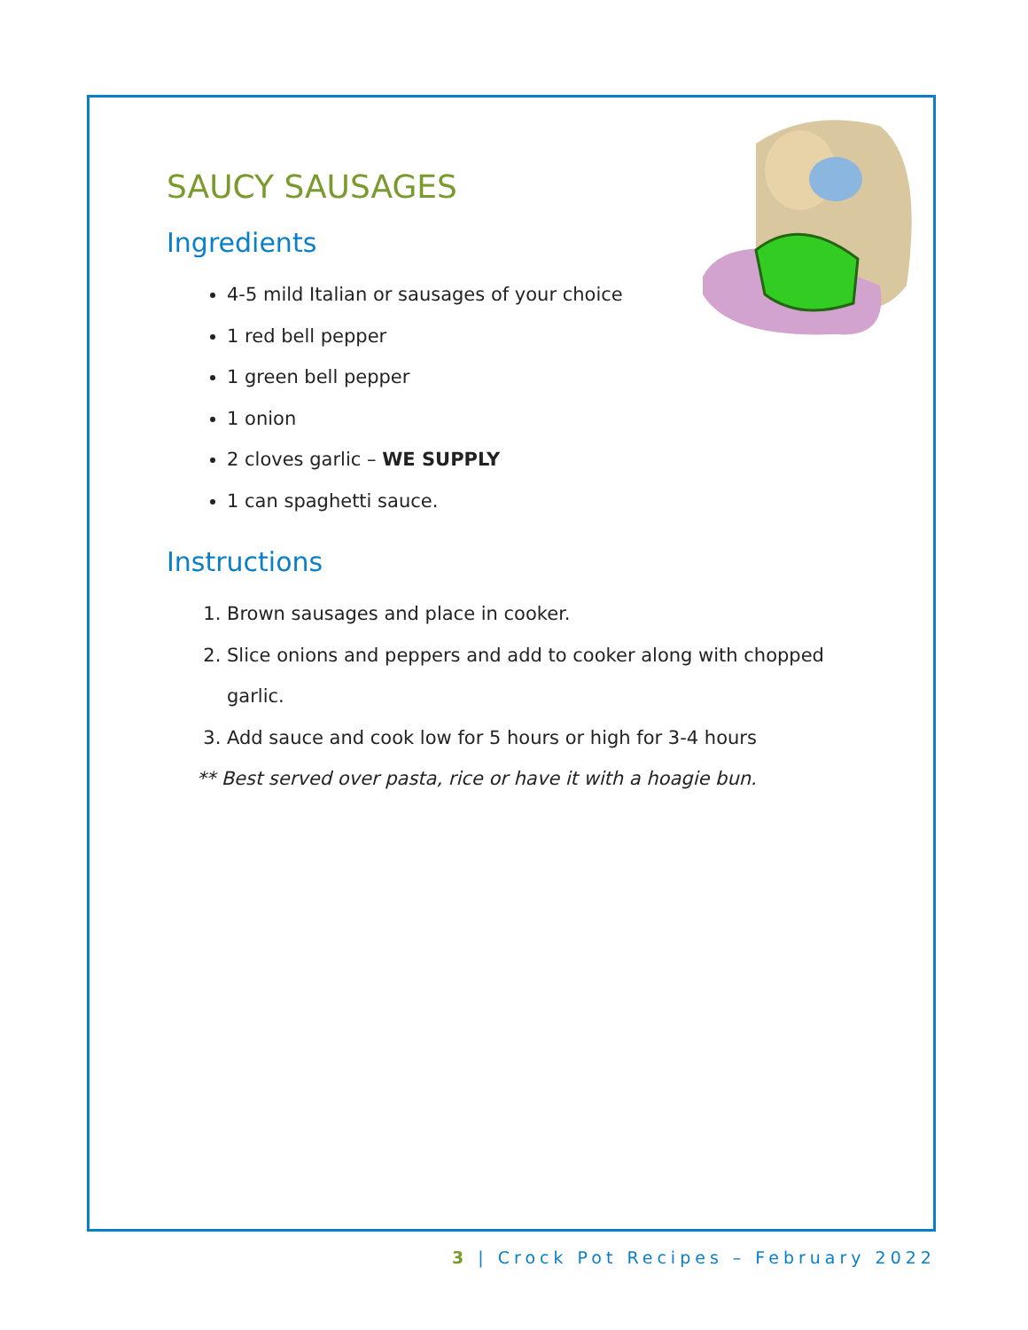SAUCY SAUSAGES
Ingredients
4-5 mild Italian or sausages of your choice
1 red bell pepper
1 green bell pepper
1 onion
2 cloves garlic – WE SUPPLY
1 can spaghetti sauce.
Instructions
1. Brown sausages and place in cooker.
2. Slice onions and peppers and add to cooker along with chopped garlic.
3. Add sauce and cook low for 5 hours or high for 3-4 hours
** Best served over pasta, rice or have it with a hoagie bun.
3 | Crock Pot Recipes – February 2022